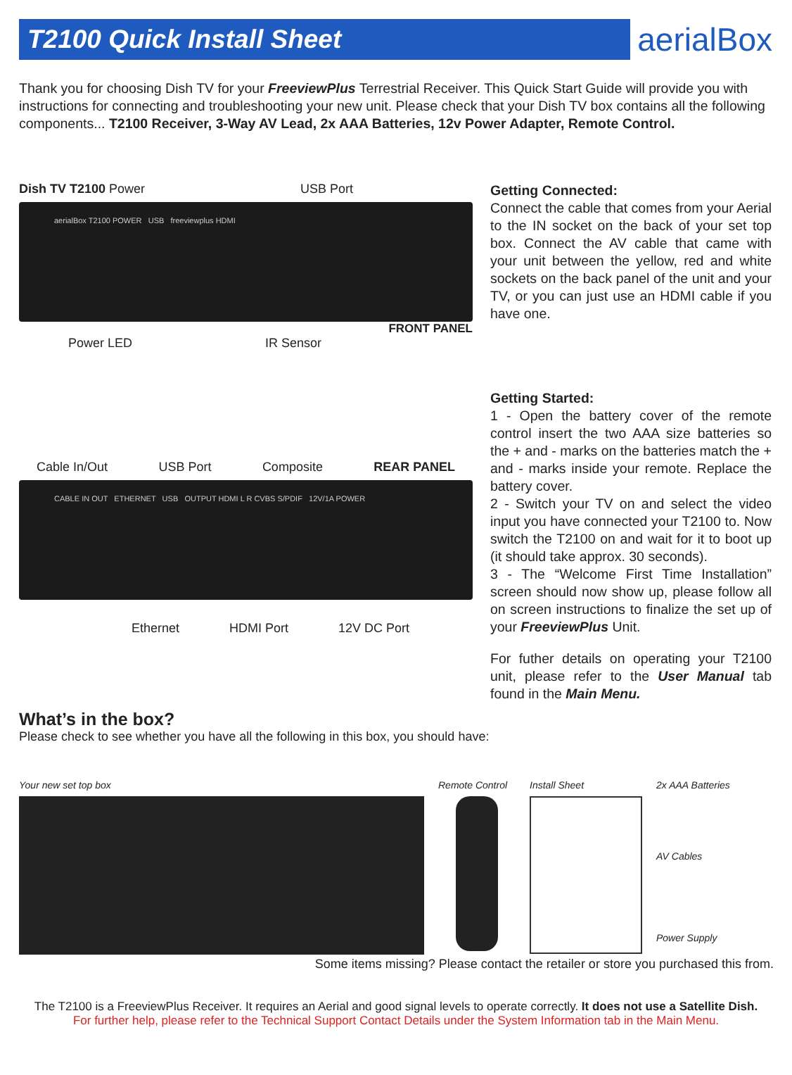T2100 Quick Install Sheet
aerialBox
Thank you for choosing Dish TV for your FreeviewPlus Terrestrial Receiver. This Quick Start Guide will provide you with instructions for connecting and troubleshooting your new unit. Please check that your Dish TV box contains all the following components... T2100 Receiver, 3-Way AV Lead, 2x AAA Batteries, 12v Power Adapter, Remote Control.
Dish TV T2100 Power USB Port
aerialBox T2100 POWER USB freeviewplus HDMI
FRONT PANEL
Power LED IR Sensor
Cable In/Out USB Port Composite REAR PANEL
CABLE IN OUT ETHERNET USB OUTPUT HDMI L R CVBS S/PDIF 12V/1A POWER
Ethernet HDMI Port 12V DC Port
Getting Connected:
Connect the cable that comes from your Aerial to the IN socket on the back of your set top box. Connect the AV cable that came with your unit between the yellow, red and white sockets on the back panel of the unit and your TV, or you can just use an HDMI cable if you have one.
Getting Started:
1 - Open the battery cover of the remote control insert the two AAA size batteries so the + and - marks on the batteries match the + and - marks inside your remote. Replace the battery cover.
2 - Switch your TV on and select the video input you have connected your T2100 to. Now switch the T2100 on and wait for it to boot up (it should take approx. 30 seconds).
3 - The “Welcome First Time Installation” screen should now show up, please follow all on screen instructions to finalize the set up of your FreeviewPlus Unit.
For futher details on operating your T2100 unit, please refer to the User Manual tab found in the Main Menu.
What’s in the box?
Please check to see whether you have all the following in this box, you should have:
Your new set top box Remote Control
Install Sheet 2x AAA Batteries
AV Cables
Power Supply
Some items missing? Please contact the retailer or store you purchased this from.
The T2100 is a FreeviewPlus Receiver. It requires an Aerial and good signal levels to operate correctly. It does not use a Satellite Dish.
For further help, please refer to the Technical Support Contact Details under the System Information tab in the Main Menu.